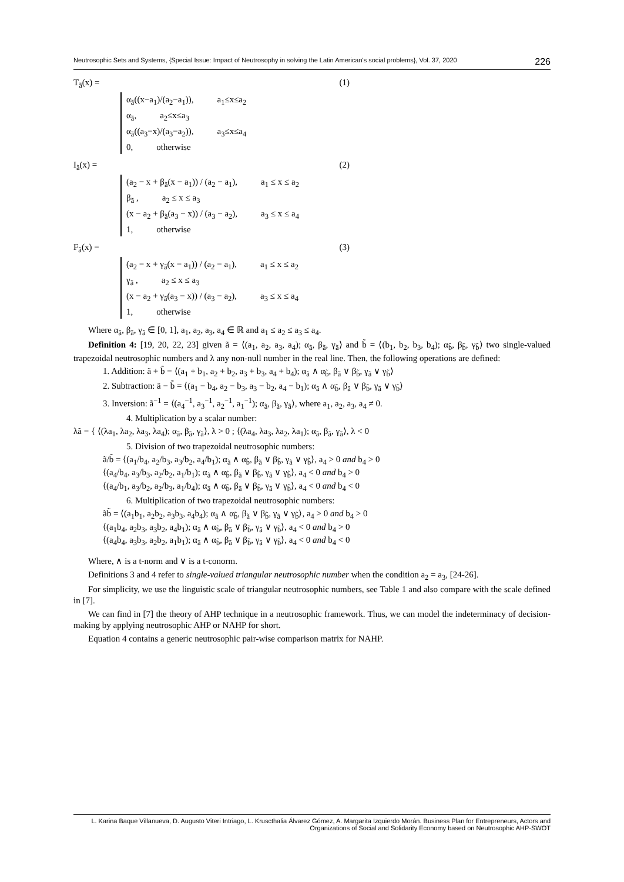Neutrosophic Sets and Systems, {Special Issue: Impact of Neutrosophy in solving the Latin American's social problems}, Vol. 37, 2020 226
T<sub>ã</sub>(x) = (1)
α<sub>ã</sub>((x−a<sub>1</sub>)/(a<sub>2</sub>−a<sub>1</sub>)), a<sub>1</sub>≤x≤a<sub>2</sub>
α<sub>ã</sub>, a<sub>2</sub>≤x≤a<sub>3</sub>
α<sub>ã</sub>((a<sub>3</sub>−x)/(a<sub>3</sub>−a<sub>2</sub>)), a<sub>3</sub>≤x≤a<sub>4</sub>
0, otherwise
I<sub>ã</sub>(x) = (2)
(a<sub>2</sub> − x + β<sub>ã</sub>(x − a<sub>1</sub>)) / (a<sub>2</sub> − a<sub>1</sub>), a<sub>1</sub> ≤ x ≤ a<sub>2</sub>
β<sub>ã</sub> , a<sub>2</sub> ≤ x ≤ a<sub>3</sub>
(x − a<sub>2</sub> + β<sub>ã</sub>(a<sub>3</sub> − x)) / (a<sub>3</sub> − a<sub>2</sub>), a<sub>3</sub> ≤ x ≤ a<sub>4</sub>
1, otherwise
F<sub>ã</sub>(x) = (3)
(a<sub>2</sub> − x + γ<sub>ã</sub>(x − a<sub>1</sub>)) / (a<sub>2</sub> − a<sub>1</sub>), a<sub>1</sub> ≤ x ≤ a<sub>2</sub>
γ<sub>ã</sub> , a<sub>2</sub> ≤ x ≤ a<sub>3</sub>
(x − a<sub>2</sub> + γ<sub>ã</sub>(a<sub>3</sub> − x)) / (a<sub>3</sub> − a<sub>2</sub>), a<sub>3</sub> ≤ x ≤ a<sub>4</sub>
1, otherwise
Where α<sub>ã</sub>, β<sub>ã</sub>, γ<sub>ã</sub> ∈ [0, 1], a<sub>1</sub>, a<sub>2</sub>, a<sub>3</sub>, a<sub>4</sub> ∈ ℝ and a<sub>1</sub> ≤ a<sub>2</sub> ≤ a<sub>3</sub> ≤ a<sub>4</sub>.
Definition 4: [19, 20, 22, 23] given ã = ⟨(a<sub>1</sub>, a<sub>2</sub>, a<sub>3</sub>, a<sub>4</sub>); α<sub>ã</sub>, β<sub>ã</sub>, γ<sub>ã</sub>⟩ and b̃ = ⟨(b<sub>1</sub>, b<sub>2</sub>, b<sub>3</sub>, b<sub>4</sub>); α<sub>b̃</sub>, β<sub>b̃</sub>, γ<sub>b̃</sub>⟩ two single-valued trapezoidal neutrosophic numbers and λ any non-null number in the real line. Then, the following operations are defined:
1. Addition: ã + b̃ = ⟨(a<sub>1</sub> + b<sub>1</sub>, a<sub>2</sub> + b<sub>2</sub>, a<sub>3</sub> + b<sub>3</sub>, a<sub>4</sub> + b<sub>4</sub>); α<sub>ã</sub> ∧ α<sub>b̃</sub>, β<sub>ã</sub> ∨ β<sub>b̃</sub>, γ<sub>ã</sub> ∨ γ<sub>b̃</sub>⟩
2. Subtraction: ã − b̃ = ⟨(a<sub>1</sub> − b<sub>4</sub>, a<sub>2</sub> − b<sub>3</sub>, a<sub>3</sub> − b<sub>2</sub>, a<sub>4</sub> − b<sub>1</sub>); α<sub>ã</sub> ∧ α<sub>b̃</sub>, β<sub>ã</sub> ∨ β<sub>b̃</sub>, γ<sub>ã</sub> ∨ γ<sub>b̃</sub>⟩
3. Inversion: ã<sup>−1</sup> = ⟨(a<sub>4</sub><sup>−1</sup>, a<sub>3</sub><sup>−1</sup>, a<sub>2</sub><sup>−1</sup>, a<sub>1</sub><sup>−1</sup>); α<sub>ã</sub>, β<sub>ã</sub>, γ<sub>ã</sub>⟩, where a<sub>1</sub>, a<sub>2</sub>, a<sub>3</sub>, a<sub>4</sub> ≠ 0.
4. Multiplication by a scalar number:
λã = { ⟨(λa<sub>1</sub>, λa<sub>2</sub>, λa<sub>3</sub>, λa<sub>4</sub>); α<sub>ã</sub>, β<sub>ã</sub>, γ<sub>ã</sub>⟩, λ > 0 ; ⟨(λa<sub>4</sub>, λa<sub>3</sub>, λa<sub>2</sub>, λa<sub>1</sub>); α<sub>ã</sub>, β<sub>ã</sub>, γ<sub>ã</sub>⟩, λ < 0
5. Division of two trapezoidal neutrosophic numbers:
ã/b̃ = ⟨(a<sub>1</sub>/b<sub>4</sub>, a<sub>2</sub>/b<sub>3</sub>, a<sub>3</sub>/b<sub>2</sub>, a<sub>4</sub>/b<sub>1</sub>); α<sub>ã</sub> ∧ α<sub>b̃</sub>, β<sub>ã</sub> ∨ β<sub>b̃</sub>, γ<sub>ã</sub> ∨ γ<sub>b̃</sub>⟩, a<sub>4</sub> > 0 and b<sub>4</sub> > 0
⟨(a<sub>4</sub>/b<sub>4</sub>, a<sub>3</sub>/b<sub>3</sub>, a<sub>2</sub>/b<sub>2</sub>, a<sub>1</sub>/b<sub>1</sub>); α<sub>ã</sub> ∧ α<sub>b̃</sub>, β<sub>ã</sub> ∨ β<sub>b̃</sub>, γ<sub>ã</sub> ∨ γ<sub>b̃</sub>⟩, a<sub>4</sub> < 0 and b<sub>4</sub> > 0
⟨(a<sub>4</sub>/b<sub>1</sub>, a<sub>3</sub>/b<sub>2</sub>, a<sub>2</sub>/b<sub>3</sub>, a<sub>1</sub>/b<sub>4</sub>); α<sub>ã</sub> ∧ α<sub>b̃</sub>, β<sub>ã</sub> ∨ β<sub>b̃</sub>, γ<sub>ã</sub> ∨ γ<sub>b̃</sub>⟩, a<sub>4</sub> < 0 and b<sub>4</sub> < 0
6. Multiplication of two trapezoidal neutrosophic numbers:
ãb̃ = ⟨(a<sub>1</sub>b<sub>1</sub>, a<sub>2</sub>b<sub>2</sub>, a<sub>3</sub>b<sub>3</sub>, a<sub>4</sub>b<sub>4</sub>); α<sub>ã</sub> ∧ α<sub>b̃</sub>, β<sub>ã</sub> ∨ β<sub>b̃</sub>, γ<sub>ã</sub> ∨ γ<sub>b̃</sub>⟩, a<sub>4</sub> > 0 and b<sub>4</sub> > 0
⟨(a<sub>1</sub>b<sub>4</sub>, a<sub>2</sub>b<sub>3</sub>, a<sub>3</sub>b<sub>2</sub>, a<sub>4</sub>b<sub>1</sub>); α<sub>ã</sub> ∧ α<sub>b̃</sub>, β<sub>ã</sub> ∨ β<sub>b̃</sub>, γ<sub>ã</sub> ∨ γ<sub>b̃</sub>⟩, a<sub>4</sub> < 0 and b<sub>4</sub> > 0
⟨(a<sub>4</sub>b<sub>4</sub>, a<sub>3</sub>b<sub>3</sub>, a<sub>2</sub>b<sub>2</sub>, a<sub>1</sub>b<sub>1</sub>); α<sub>ã</sub> ∧ α<sub>b̃</sub>, β<sub>ã</sub> ∨ β<sub>b̃</sub>, γ<sub>ã</sub> ∨ γ<sub>b̃</sub>⟩, a<sub>4</sub> < 0 and b<sub>4</sub> < 0
Where, ∧ is a t-norm and ∨ is a t-conorm.
Definitions 3 and 4 refer to single-valued triangular neutrosophic number when the condition a<sub>2</sub> = a<sub>3</sub>, [24-26].
For simplicity, we use the linguistic scale of triangular neutrosophic numbers, see Table 1 and also compare with the scale defined in [7].
We can find in [7] the theory of AHP technique in a neutrosophic framework. Thus, we can model the indeterminacy of decision-making by applying neutrosophic AHP or NAHP for short.
Equation 4 contains a generic neutrosophic pair-wise comparison matrix for NAHP.
L. Karina Baque Villanueva, D. Augusto Viteri Intriago, L. Kruscthalia Álvarez Gómez, A. Margarita Izquierdo Morán. Business Plan for Entrepreneurs, Actors and Organizations of Social and Solidarity Economy based on Neutrosophic AHP-SWOT